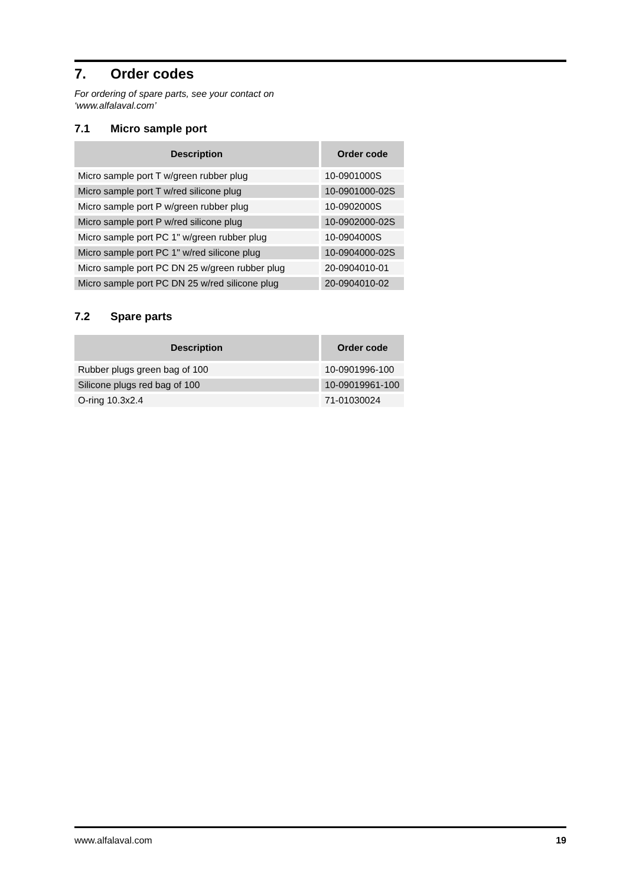7. Order codes
For ordering of spare parts, see your contact on
‘www.alfalaval.com’
7.1 Micro sample port
| Description | Order code |
| --- | --- |
| Micro sample port T w/green rubber plug | 10-0901000S |
| Micro sample port T w/red silicone plug | 10-0901000-02S |
| Micro sample port P w/green rubber plug | 10-0902000S |
| Micro sample port P w/red silicone plug | 10-0902000-02S |
| Micro sample port PC 1" w/green rubber plug | 10-0904000S |
| Micro sample port PC 1" w/red silicone plug | 10-0904000-02S |
| Micro sample port PC DN 25 w/green rubber plug | 20-0904010-01 |
| Micro sample port PC DN 25 w/red silicone plug | 20-0904010-02 |
7.2 Spare parts
| Description | Order code |
| --- | --- |
| Rubber plugs green bag of 100 | 10-0901996-100 |
| Silicone plugs red bag of 100 | 10-09019961-100 |
| O-ring 10.3x2.4 | 71-01030024 |
www.alfalaval.com 19